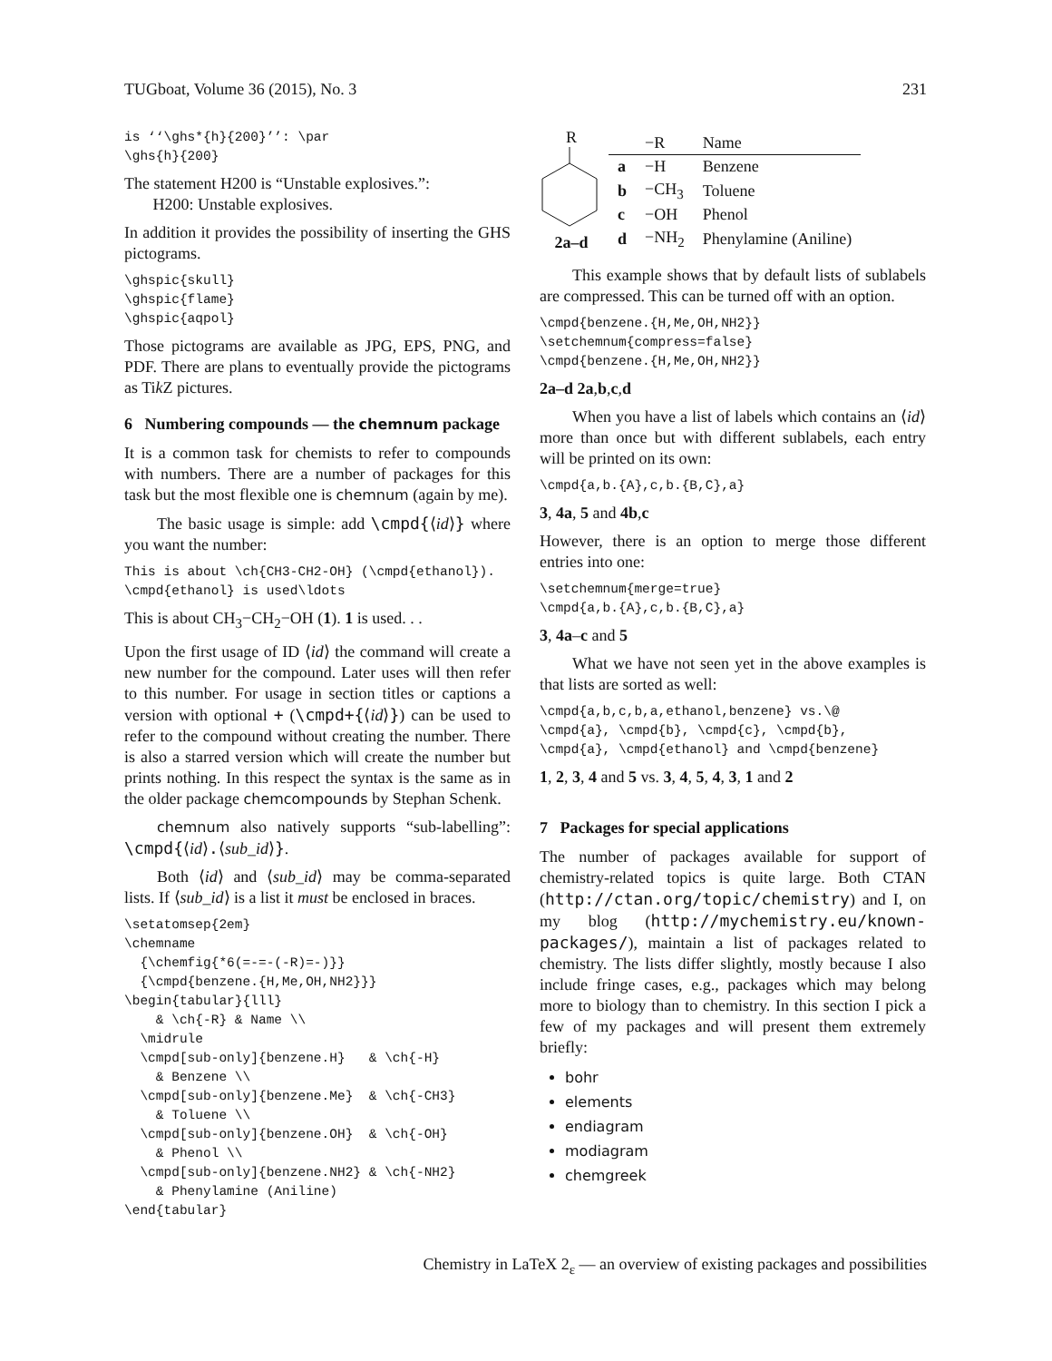TUGboat, Volume 36 (2015), No. 3 231
is ‘‘\ghs*{h}{200}’’: \par
\ghs{h}{200}
The statement H200 is “Unstable explosives.”:
H200: Unstable explosives.
In addition it provides the possibility of inserting the GHS pictograms.
\ghspic{skull}
\ghspic{flame}
\ghspic{aqpol}
Those pictograms are available as JPG, EPS, PNG, and PDF. There are plans to eventually provide the pictograms as Tik Z pictures.
6 Numbering compounds — the chemnum package
It is a common task for chemists to refer to compounds with numbers. There are a number of packages for this task but the most flexible one is chemnum (again by me).
The basic usage is simple: add \cmpd{⟨id⟩} where you want the number:
This is about \ch{CH3-CH2-OH} (\cmpd{ethanol}).
\cmpd{ethanol} is used\ldots
This is about CH<sub>3</sub>−CH<sub>2</sub>−OH (1). 1 is used. . .
Upon the first usage of ID ⟨id⟩ the command will create a new number for the compound. Later uses will then refer to this number. For usage in section titles or captions a version with optional + (\cmpd+{⟨id⟩}) can be used to refer to the compound without creating the number. There is also a starred version which will create the number but prints nothing. In this respect the syntax is the same as in the older package chemcompounds by Stephan Schenk.
chemnum also natively supports “sub-labelling”: \cmpd{⟨id⟩.⟨sub_id⟩}.
Both ⟨id⟩ and ⟨sub_id⟩ may be comma-separated lists. If ⟨sub_id⟩ is a list it must be enclosed in braces.
\setatomsep{2em}
\chemname
  {\chemfig{*6(=-=-(-R)=-)}}
  {\cmpd{benzene.{H,Me,OH,NH2}}}
\begin{tabular}{lll}
    & \ch{-R} & Name \\
  \midrule
  \cmpd[sub-only]{benzene.H}   & \ch{-H}
    & Benzene \\
  \cmpd[sub-only]{benzene.Me}  & \ch{-CH3}
    & Toluene \\
  \cmpd[sub-only]{benzene.OH}  & \ch{-OH}
    & Phenol \\
  \cmpd[sub-only]{benzene.NH2} & \ch{-NH2}
    & Phenylamine (Aniline)
\end{tabular}
R
2a–d
| | −R | Name |
| --- | --- | --- |
| a | −H | Benzene |
| b | −CH<sub>3</sub> | Toluene |
| c | −OH | Phenol |
| d | −NH<sub>2</sub> | Phenylamine (Aniline) |
This example shows that by default lists of sublabels are compressed. This can be turned off with an option.
\cmpd{benzene.{H,Me,OH,NH2}}
\setchemnum{compress=false}
\cmpd{benzene.{H,Me,OH,NH2}}
2a–d 2a,b,c,d
When you have a list of labels which contains an ⟨id⟩ more than once but with different sublabels, each entry will be printed on its own:
\cmpd{a,b.{A},c,b.{B,C},a}
3, 4a, 5 and 4b,c
However, there is an option to merge those different entries into one:
\setchemnum{merge=true}
\cmpd{a,b.{A},c,b.{B,C},a}
3, 4a–c and 5
What we have not seen yet in the above examples is that lists are sorted as well:
\cmpd{a,b,c,b,a,ethanol,benzene} vs.\@
\cmpd{a}, \cmpd{b}, \cmpd{c}, \cmpd{b},
\cmpd{a}, \cmpd{ethanol} and \cmpd{benzene}
1, 2, 3, 4 and 5 vs. 3, 4, 5, 4, 3, 1 and 2
7 Packages for special applications
The number of packages available for support of chemistry-related topics is quite large. Both CTAN (http://ctan.org/topic/chemistry) and I, on my blog (http://mychemistry.eu/known-packages/), maintain a list of packages related to chemistry. The lists differ slightly, mostly because I also include fringe cases, e.g., packages which may belong more to biology than to chemistry. In this section I pick a few of my packages and will present them extremely briefly:
bohr
elements
endiagram
modiagram
chemgreek
Chemistry in LaTeX 2<sub>ε</sub> — an overview of existing packages and possibilities